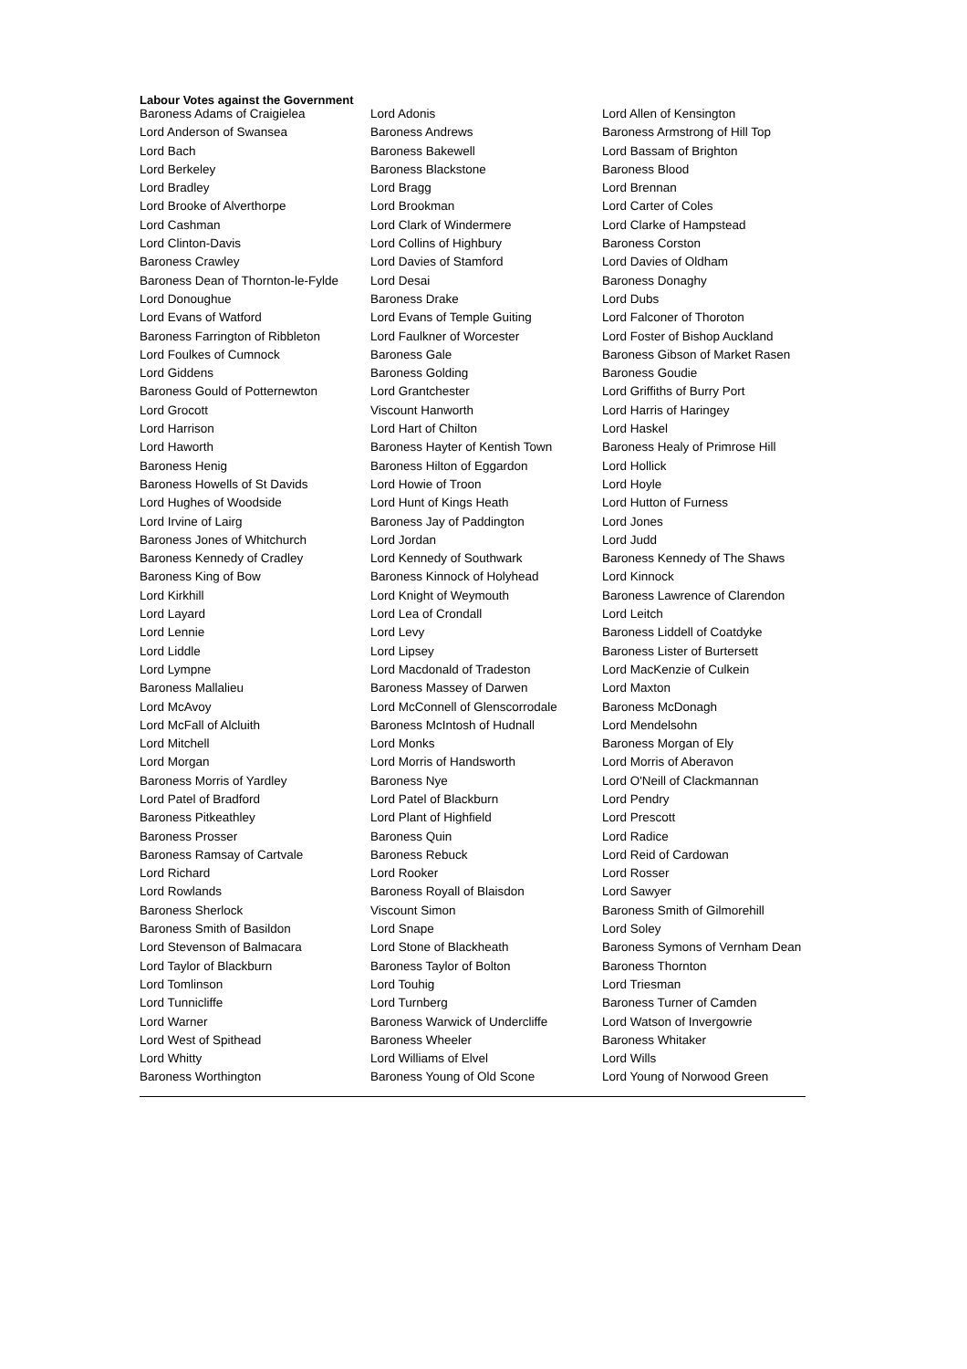Labour Votes against the Government
| Baroness Adams of Craigielea | Lord Adonis | Lord Allen of Kensington |
| Lord Anderson of Swansea | Baroness Andrews | Baroness Armstrong of Hill Top |
| Lord Bach | Baroness Bakewell | Lord Bassam of Brighton |
| Lord Berkeley | Baroness Blackstone | Baroness Blood |
| Lord Bradley | Lord Bragg | Lord Brennan |
| Lord Brooke of Alverthorpe | Lord Brookman | Lord Carter of Coles |
| Lord Cashman | Lord Clark of Windermere | Lord Clarke of Hampstead |
| Lord Clinton-Davis | Lord Collins of Highbury | Baroness Corston |
| Baroness Crawley | Lord Davies of Stamford | Lord Davies of Oldham |
| Baroness Dean of Thornton-le-Fylde | Lord Desai | Baroness Donaghy |
| Lord Donoughue | Baroness Drake | Lord Dubs |
| Lord Evans of Watford | Lord Evans of Temple Guiting | Lord Falconer of Thoroton |
| Baroness Farrington of Ribbleton | Lord Faulkner of Worcester | Lord Foster of Bishop Auckland |
| Lord Foulkes of Cumnock | Baroness Gale | Baroness Gibson of Market Rasen |
| Lord Giddens | Baroness Golding | Baroness Goudie |
| Baroness Gould of Potternewton | Lord Grantchester | Lord Griffiths of Burry Port |
| Lord Grocott | Viscount Hanworth | Lord Harris of Haringey |
| Lord Harrison | Lord Hart of Chilton | Lord Haskel |
| Lord Haworth | Baroness Hayter of Kentish Town | Baroness Healy of Primrose Hill |
| Baroness Henig | Baroness Hilton of Eggardon | Lord Hollick |
| Baroness Howells of St Davids | Lord Howie of Troon | Lord Hoyle |
| Lord Hughes of Woodside | Lord Hunt of Kings Heath | Lord Hutton of Furness |
| Lord Irvine of Lairg | Baroness Jay of Paddington | Lord Jones |
| Baroness Jones of Whitchurch | Lord Jordan | Lord Judd |
| Baroness Kennedy of Cradley | Lord Kennedy of Southwark | Baroness Kennedy of The Shaws |
| Baroness King of Bow | Baroness Kinnock of Holyhead | Lord Kinnock |
| Lord Kirkhill | Lord Knight of Weymouth | Baroness Lawrence of Clarendon |
| Lord Layard | Lord Lea of Crondall | Lord Leitch |
| Lord Lennie | Lord Levy | Baroness Liddell of Coatdyke |
| Lord Liddle | Lord Lipsey | Baroness Lister of Burtersett |
| Lord Lympne | Lord Macdonald of Tradeston | Lord MacKenzie of Culkein |
| Baroness Mallalieu | Baroness Massey of Darwen | Lord Maxton |
| Lord McAvoy | Lord McConnell of Glenscorrodale | Baroness McDonagh |
| Lord McFall of Alcluith | Baroness McIntosh of Hudnall | Lord Mendelsohn |
| Lord Mitchell | Lord Monks | Baroness Morgan of Ely |
| Lord Morgan | Lord Morris of Handsworth | Lord Morris of Aberavon |
| Baroness Morris of Yardley | Baroness Nye | Lord O'Neill of Clackmannan |
| Lord Patel of Bradford | Lord Patel of Blackburn | Lord Pendry |
| Baroness Pitkeathley | Lord Plant of Highfield | Lord Prescott |
| Baroness Prosser | Baroness Quin | Lord Radice |
| Baroness Ramsay of Cartvale | Baroness Rebuck | Lord Reid of Cardowan |
| Lord Richard | Lord Rooker | Lord Rosser |
| Lord Rowlands | Baroness Royall of Blaisdon | Lord Sawyer |
| Baroness Sherlock | Viscount Simon | Baroness Smith of Gilmorehill |
| Baroness Smith of Basildon | Lord Snape | Lord Soley |
| Lord Stevenson of Balmacara | Lord Stone of Blackheath | Baroness Symons of Vernham Dean |
| Lord Taylor of Blackburn | Baroness Taylor of Bolton | Baroness Thornton |
| Lord Tomlinson | Lord Touhig | Lord Triesman |
| Lord Tunnicliffe | Lord Turnberg | Baroness Turner of Camden |
| Lord Warner | Baroness Warwick of Undercliffe | Lord Watson of Invergowrie |
| Lord West of Spithead | Baroness Wheeler | Baroness Whitaker |
| Lord Whitty | Lord Williams of Elvel | Lord Wills |
| Baroness Worthington | Baroness Young of Old Scone | Lord Young of Norwood Green |